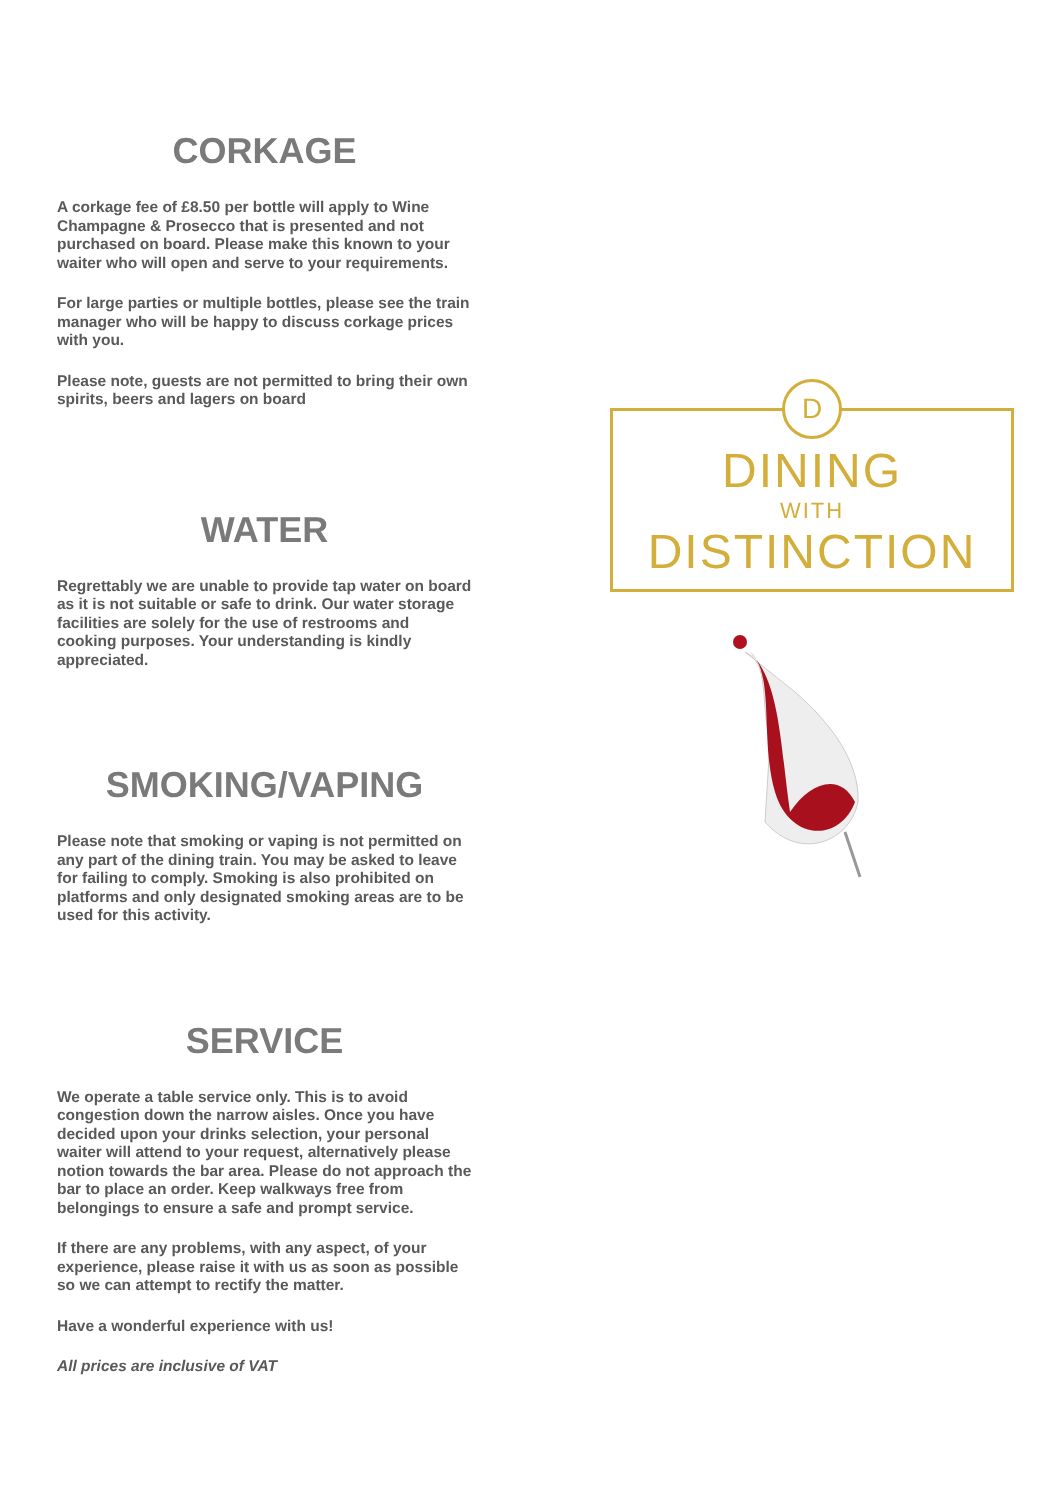CORKAGE
A corkage fee of £8.50 per bottle will apply to Wine Champagne & Prosecco that is presented and not purchased on board. Please make this known to your waiter who will open and serve to your requirements.
For large parties or multiple bottles, please see the train manager who will be happy to discuss corkage prices with you.
Please note, guests are not permitted to bring their own spirits, beers and lagers on board
WATER
Regrettably we are unable to provide tap water on board as it is not suitable or safe to drink. Our water storage facilities are solely for the use of restrooms and cooking purposes. Your understanding is kindly appreciated.
SMOKING/VAPING
Please note that smoking or vaping is not permitted on any part of the dining train. You may be asked to leave for failing to comply. Smoking is also prohibited on platforms and only designated smoking areas are to be used for this activity.
SERVICE
We operate a table service only. This is to avoid congestion down the narrow aisles. Once you have decided upon your drinks selection, your personal waiter will attend to your request, alternatively please notion towards the bar area. Please do not approach the bar to place an order. Keep walkways free from belongings to ensure a safe and prompt service.
If there are any problems, with any aspect, of your experience, please raise it with us as soon as possible so we can attempt to rectify the matter.
Have a wonderful experience with us!
All prices are inclusive of VAT
D
DINING
WITH
DISTINCTION